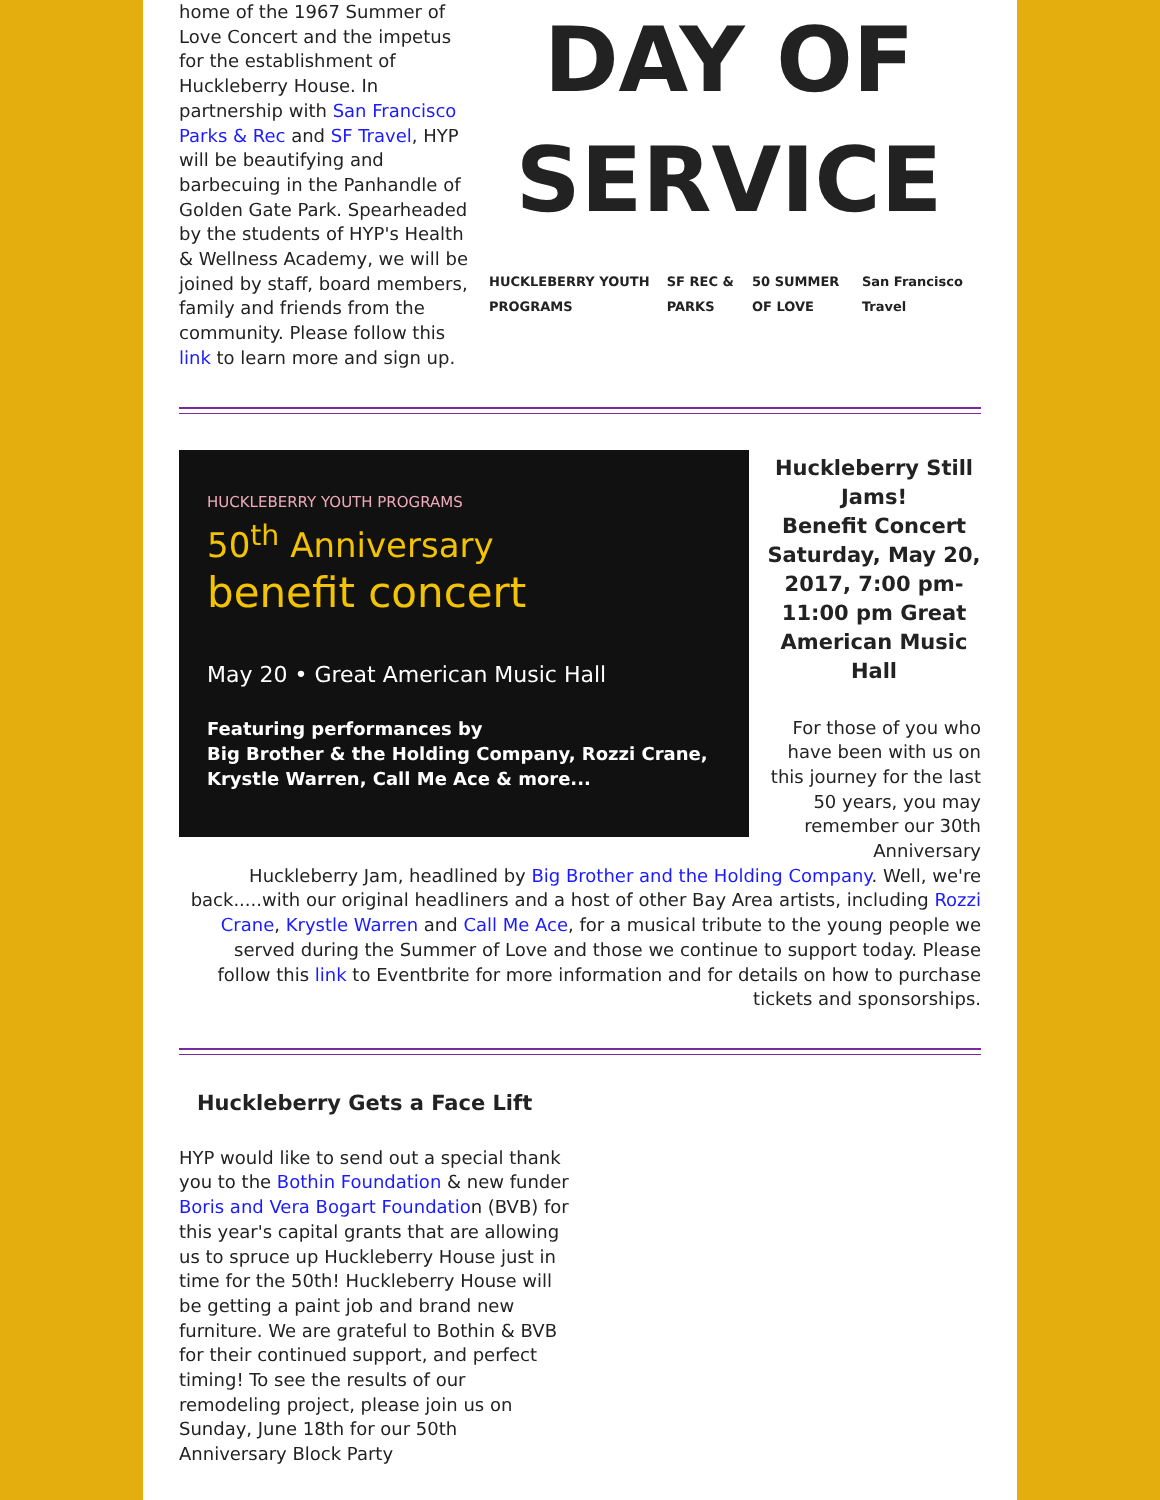home of the 1967 Summer of Love Concert and the impetus for the establishment of Huckleberry House. In partnership with San Francisco Parks & Rec and SF Travel, HYP will be beautifying and barbecuing in the Panhandle of Golden Gate Park. Spearheaded by the students of HYP's Health & Wellness Academy, we will be joined by staff, board members, family and friends from the community. Please follow this link to learn more and sign up.
DAY OF SERVICE
HUCKLEBERRY YOUTH PROGRAMS SF REC & PARKS 50 SUMMER OF LOVE San Francisco Travel
HUCKLEBERRY YOUTH PROGRAMS
50<sup>th</sup> Anniversary
benefit concert
May 20 • Great American Music Hall
Featuring performances by
Big Brother & the Holding Company, Rozzi Crane, Krystle Warren, Call Me Ace & more...
Huckleberry Still Jams!
Benefit Concert Saturday, May 20, 2017, 7:00 pm- 11:00 pm Great American Music Hall
For those of you who have been with us on this journey for the last 50 years, you may remember our 30th Anniversary
Huckleberry Jam, headlined by Big Brother and the Holding Company. Well, we're back.....with our original headliners and a host of other Bay Area artists, including Rozzi Crane, Krystle Warren and Call Me Ace, for a musical tribute to the young people we served during the Summer of Love and those we continue to support today. Please follow this link to Eventbrite for more information and for details on how to purchase tickets and sponsorships.
Huckleberry Gets a Face Lift
HYP would like to send out a special thank you to the Bothin Foundation & new funder Boris and Vera Bogart Foundation (BVB) for this year's capital grants that are allowing us to spruce up Huckleberry House just in time for the 50th! Huckleberry House will be getting a paint job and brand new furniture. We are grateful to Bothin & BVB for their continued support, and perfect timing! To see the results of our remodeling project, please join us on Sunday, June 18th for our 50th Anniversary Block Party